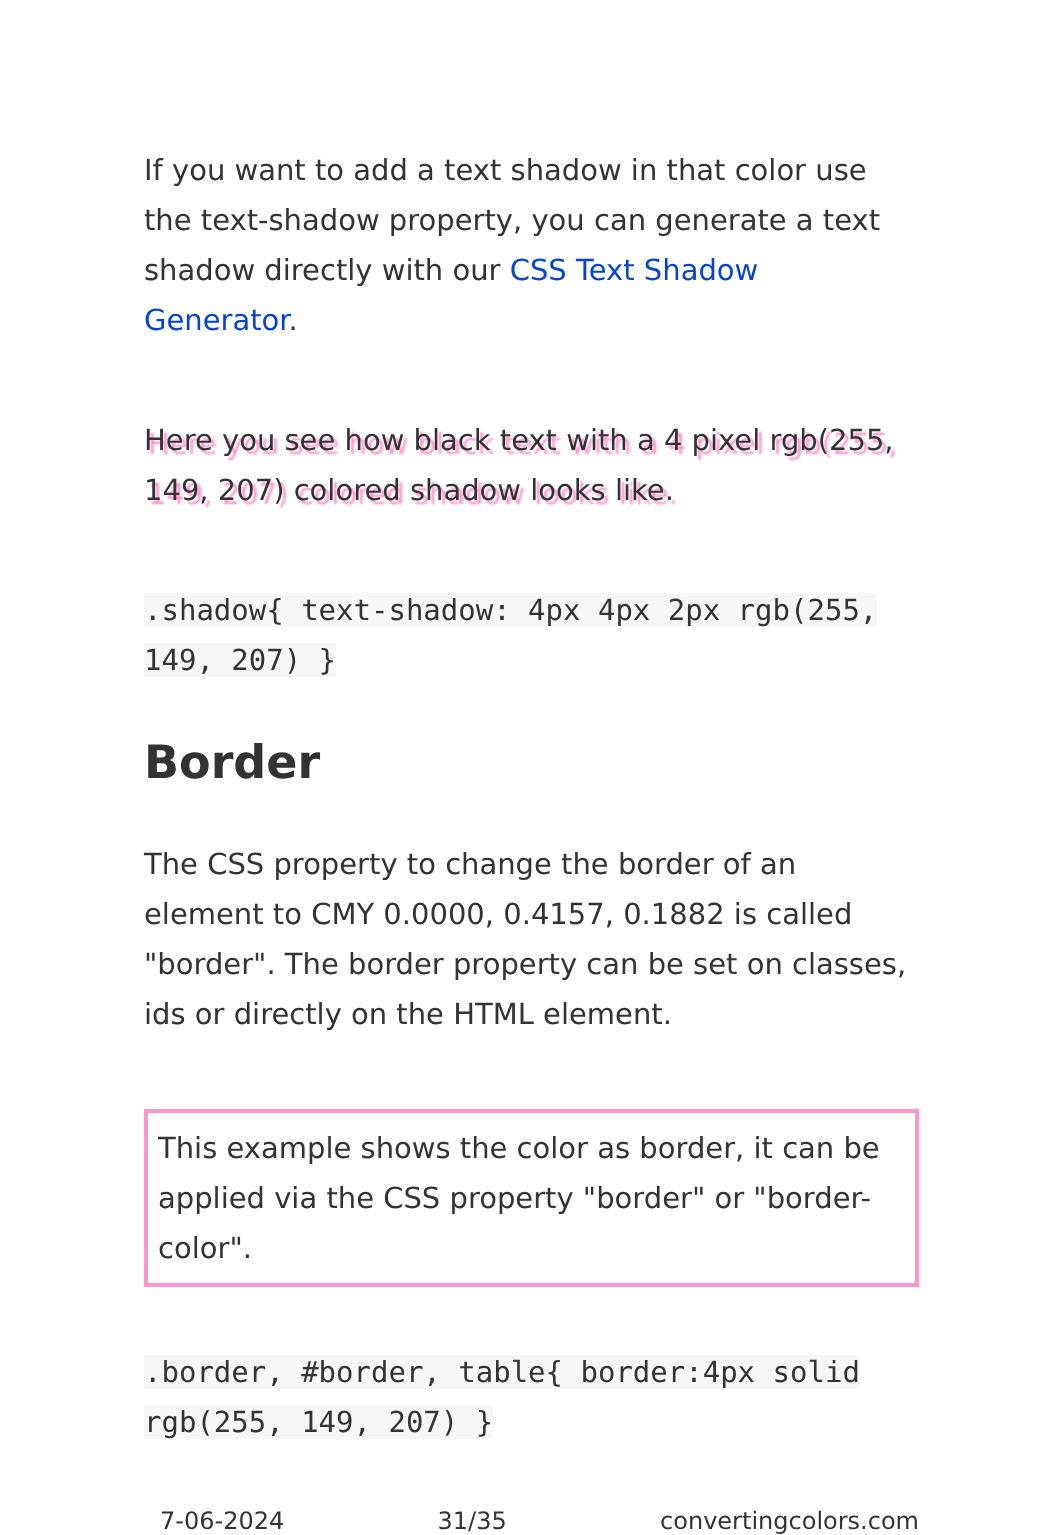If you want to add a text shadow in that color use the text-shadow property, you can generate a text shadow directly with our CSS Text Shadow Generator.
Here you see how black text with a 4 pixel rgb(255, 149, 207) colored shadow looks like.
.shadow{ text-shadow: 4px 4px 2px rgb(255, 149, 207) }
Border
The CSS property to change the border of an element to CMY 0.0000, 0.4157, 0.1882 is called "border". The border property can be set on classes, ids or directly on the HTML element.
This example shows the color as border, it can be applied via the CSS property "border" or "border-color".
.border, #border, table{ border:4px solid rgb(255, 149, 207) }
7-06-2024 31/35 convertingcolors.com